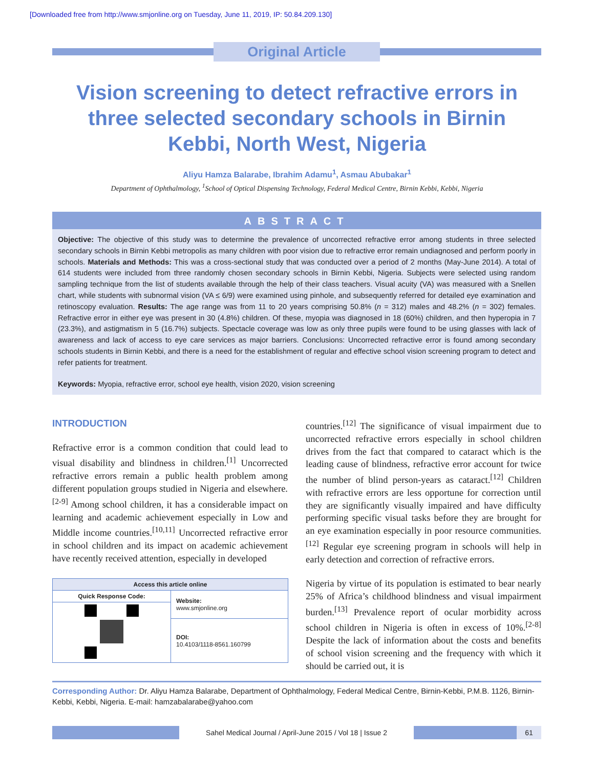[Downloaded free from http://www.smjonline.org on Tuesday, June 11, 2019, IP: 50.84.209.130]
Original Article
Vision screening to detect refractive errors in three selected secondary schools in Birnin Kebbi, North West, Nigeria
Aliyu Hamza Balarabe, Ibrahim Adamu<sup>1</sup>, Asmau Abubakar<sup>1</sup>
Department of Ophthalmology, <sup>1</sup>School of Optical Dispensing Technology, Federal Medical Centre, Birnin Kebbi, Kebbi, Nigeria
ABSTRACT
Objective: The objective of this study was to determine the prevalence of uncorrected refractive error among students in three selected secondary schools in Birnin Kebbi metropolis as many children with poor vision due to refractive error remain undiagnosed and perform poorly in schools. Materials and Methods: This was a cross-sectional study that was conducted over a period of 2 months (May-June 2014). A total of 614 students were included from three randomly chosen secondary schools in Birnin Kebbi, Nigeria. Subjects were selected using random sampling technique from the list of students available through the help of their class teachers. Visual acuity (VA) was measured with a Snellen chart, while students with subnormal vision (VA ≤ 6/9) were examined using pinhole, and subsequently referred for detailed eye examination and retinoscopy evaluation. Results: The age range was from 11 to 20 years comprising 50.8% (n = 312) males and 48.2% (n = 302) females. Refractive error in either eye was present in 30 (4.8%) children. Of these, myopia was diagnosed in 18 (60%) children, and then hyperopia in 7 (23.3%), and astigmatism in 5 (16.7%) subjects. Spectacle coverage was low as only three pupils were found to be using glasses with lack of awareness and lack of access to eye care services as major barriers. Conclusions: Uncorrected refractive error is found among secondary schools students in Birnin Kebbi, and there is a need for the establishment of regular and effective school vision screening program to detect and refer patients for treatment.
Keywords: Myopia, refractive error, school eye health, vision 2020, vision screening
INTRODUCTION
Refractive error is a common condition that could lead to visual disability and blindness in children.<sup>[1]</sup> Uncorrected refractive errors remain a public health problem among different population groups studied in Nigeria and elsewhere.<sup>[2-9]</sup> Among school children, it has a considerable impact on learning and academic achievement especially in Low and Middle income countries.<sup>[10,11]</sup> Uncorrected refractive error in school children and its impact on academic achievement have recently received attention, especially in developed
| Access this article online | |
| Quick Response Code: | Website: www.smjonline.org |
| | DOI: 10.4103/1118-8561.160799 |
countries.<sup>[12]</sup> The significance of visual impairment due to uncorrected refractive errors especially in school children drives from the fact that compared to cataract which is the leading cause of blindness, refractive error account for twice the number of blind person-years as cataract.<sup>[12]</sup> Children with refractive errors are less opportune for correction until they are significantly visually impaired and have difficulty performing specific visual tasks before they are brought for an eye examination especially in poor resource communities.<sup>[12]</sup> Regular eye screening program in schools will help in early detection and correction of refractive errors.
Nigeria by virtue of its population is estimated to bear nearly 25% of Africa’s childhood blindness and visual impairment burden.<sup>[13]</sup> Prevalence report of ocular morbidity across school children in Nigeria is often in excess of 10%.<sup>[2-8]</sup> Despite the lack of information about the costs and benefits of school vision screening and the frequency with which it should be carried out, it is
Corresponding Author: Dr. Aliyu Hamza Balarabe, Department of Ophthalmology, Federal Medical Centre, Birnin-Kebbi, P.M.B. 1126, Birnin-Kebbi, Kebbi, Nigeria. E-mail: hamzabalarabe@yahoo.com
Sahel Medical Journal / April-June 2015 / Vol 18 | Issue 2 61